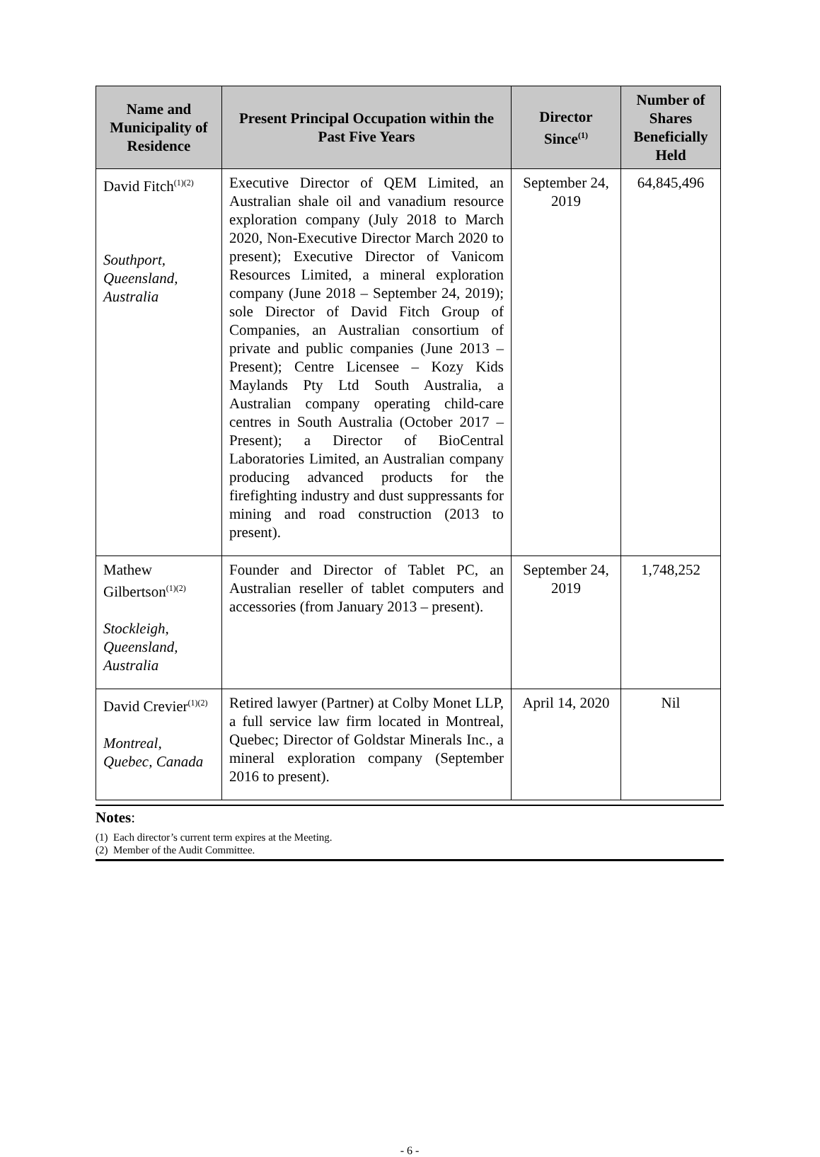| Name and Municipality of Residence | Present Principal Occupation within the Past Five Years | Director Since<sup>(1)</sup> | Number of Shares Beneficially Held |
| --- | --- | --- | --- |
| David Fitch<sup>(1)(2)</sup> Southport, Queensland, Australia | Executive Director of QEM Limited, an Australian shale oil and vanadium resource exploration company (July 2018 to March 2020, Non-Executive Director March 2020 to present); Executive Director of Vanicom Resources Limited, a mineral exploration company (June 2018 – September 24, 2019); sole Director of David Fitch Group of Companies, an Australian consortium of private and public companies (June 2013 – Present); Centre Licensee – Kozy Kids Maylands Pty Ltd South Australia, a Australian company operating child-care centres in South Australia (October 2017 – Present); a Director of BioCentral Laboratories Limited, an Australian company producing advanced products for the firefighting industry and dust suppressants for mining and road construction (2013 to present). | September 24, 2019 | 64,845,496 |
| Mathew Gilbertson<sup>(1)(2)</sup> Stockleigh, Queensland, Australia | Founder and Director of Tablet PC, an Australian reseller of tablet computers and accessories (from January 2013 – present). | September 24, 2019 | 1,748,252 |
| David Crevier<sup>(1)(2)</sup> Montreal, Quebec, Canada | Retired lawyer (Partner) at Colby Monet LLP, a full service law firm located in Montreal, Quebec; Director of Goldstar Minerals Inc., a mineral exploration company (September 2016 to present). | April 14, 2020 | Nil |
Notes:
(1) Each director’s current term expires at the Meeting.
(2) Member of the Audit Committee.
- 6 -